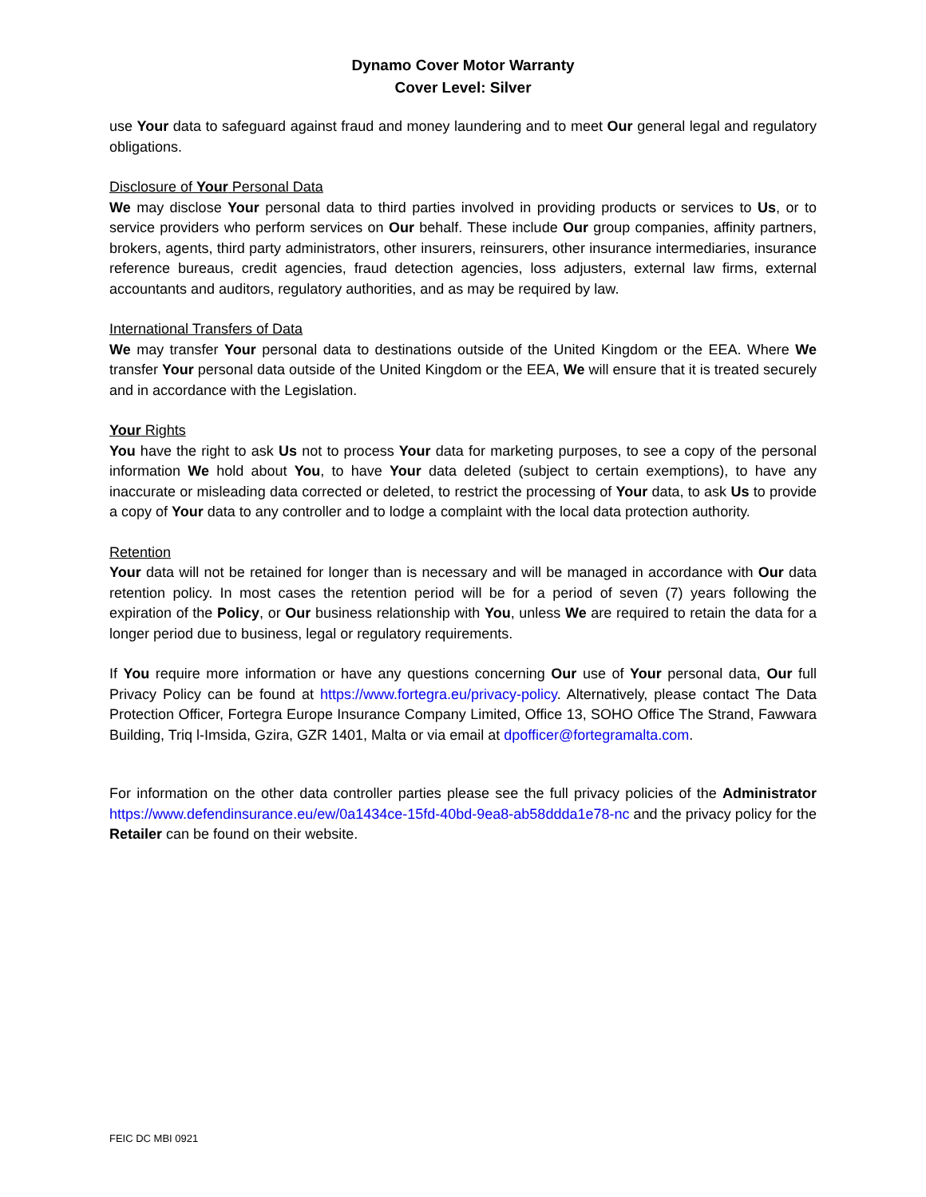Dynamo Cover Motor Warranty
Cover Level: Silver
use Your data to safeguard against fraud and money laundering and to meet Our general legal and regulatory obligations.
Disclosure of Your Personal Data
We may disclose Your personal data to third parties involved in providing products or services to Us, or to service providers who perform services on Our behalf. These include Our group companies, affinity partners, brokers, agents, third party administrators, other insurers, reinsurers, other insurance intermediaries, insurance reference bureaus, credit agencies, fraud detection agencies, loss adjusters, external law firms, external accountants and auditors, regulatory authorities, and as may be required by law.
International Transfers of Data
We may transfer Your personal data to destinations outside of the United Kingdom or the EEA. Where We transfer Your personal data outside of the United Kingdom or the EEA, We will ensure that it is treated securely and in accordance with the Legislation.
Your Rights
You have the right to ask Us not to process Your data for marketing purposes, to see a copy of the personal information We hold about You, to have Your data deleted (subject to certain exemptions), to have any inaccurate or misleading data corrected or deleted, to restrict the processing of Your data, to ask Us to provide a copy of Your data to any controller and to lodge a complaint with the local data protection authority.
Retention
Your data will not be retained for longer than is necessary and will be managed in accordance with Our data retention policy. In most cases the retention period will be for a period of seven (7) years following the expiration of the Policy, or Our business relationship with You, unless We are required to retain the data for a longer period due to business, legal or regulatory requirements.
If You require more information or have any questions concerning Our use of Your personal data, Our full Privacy Policy can be found at https://www.fortegra.eu/privacy-policy. Alternatively, please contact The Data Protection Officer, Fortegra Europe Insurance Company Limited, Office 13, SOHO Office The Strand, Fawwara Building, Triq l-Imsida, Gzira, GZR 1401, Malta or via email at dpofficer@fortegramalta.com.
For information on the other data controller parties please see the full privacy policies of the Administrator https://www.defendinsurance.eu/ew/0a1434ce-15fd-40bd-9ea8-ab58ddda1e78-nc and the privacy policy for the Retailer can be found on their website.
FEIC DC MBI 0921